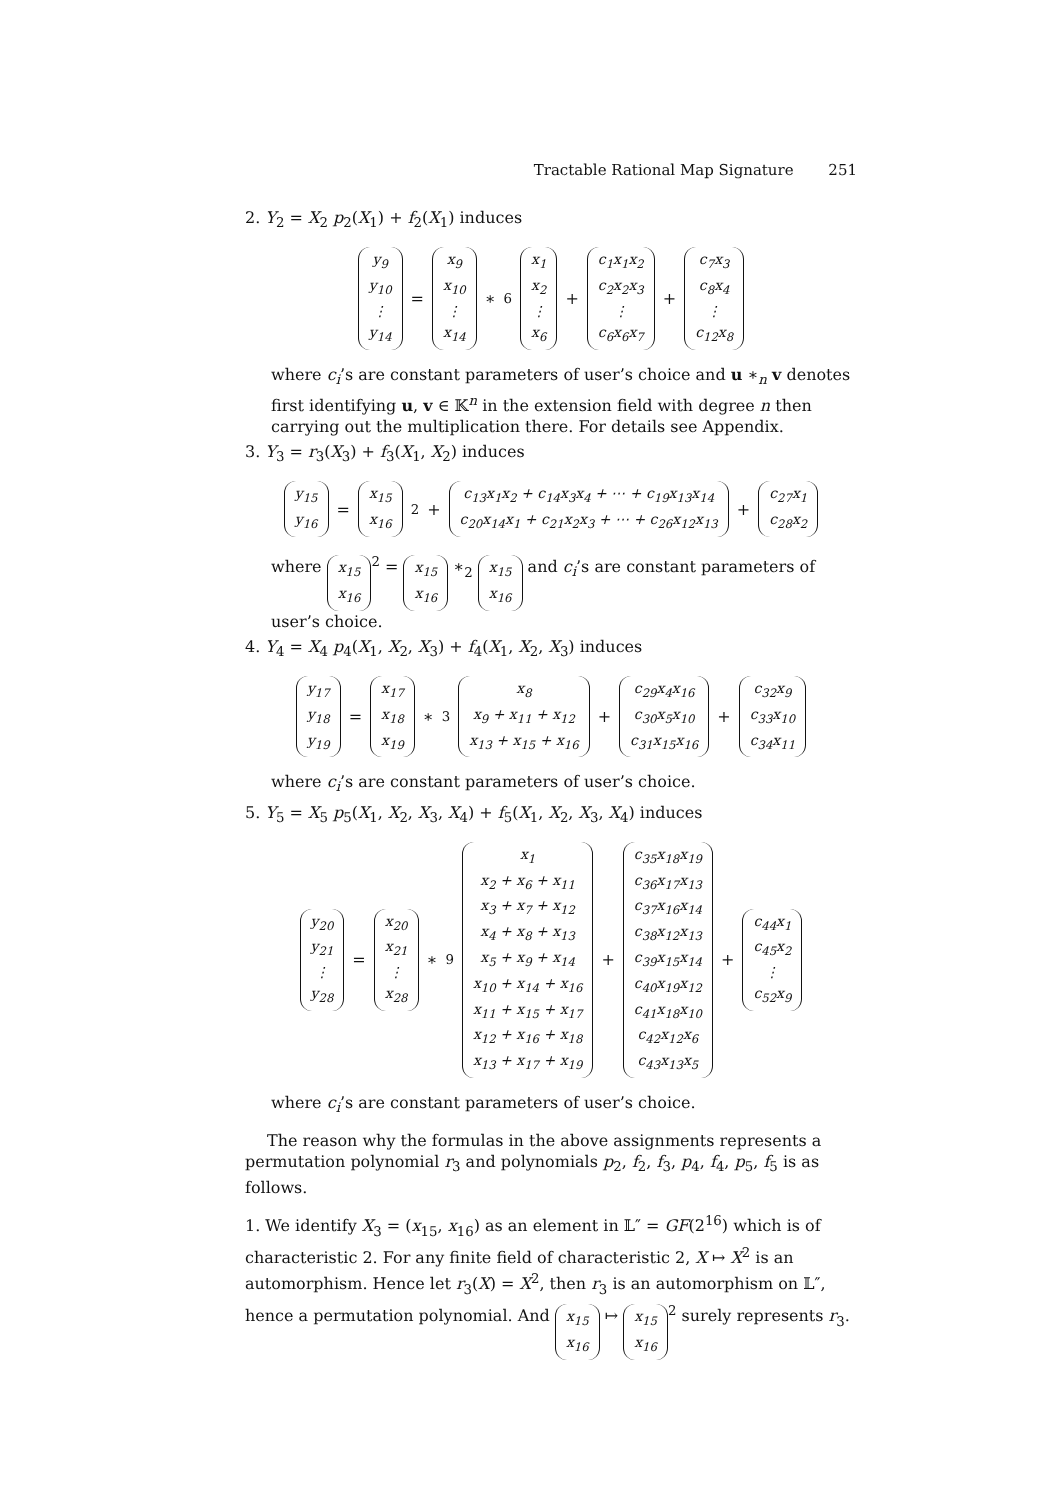Tractable Rational Map Signature 251
2. Y<sub>2</sub> = X<sub>2</sub> p<sub>2</sub>(X<sub>1</sub>) + f<sub>2</sub>(X<sub>1</sub>) induces
y<sub>9</sub> y<sub>10</sub> ⋮ y<sub>14</sub> = x<sub>9</sub> x<sub>10</sub> ⋮ x<sub>14</sub> ∗<sub>6</sub> x<sub>1</sub> x<sub>2</sub> ⋮ x<sub>6</sub> + c<sub>1</sub>x<sub>1</sub>x<sub>2</sub> c<sub>2</sub>x<sub>2</sub>x<sub>3</sub> ⋮ c<sub>6</sub>x<sub>6</sub>x<sub>7</sub> + c<sub>7</sub>x<sub>3</sub> c<sub>8</sub>x<sub>4</sub> ⋮ c<sub>12</sub>x<sub>8</sub>
where c<sub>i</sub>’s are constant parameters of user’s choice and u ∗<sub>n</sub> v denotes first identifying u, v ∈ 𝕂<sup>n</sup> in the extension field with degree n then carrying out the multiplication there. For details see Appendix.
3. Y<sub>3</sub> = r<sub>3</sub>(X<sub>3</sub>) + f<sub>3</sub>(X<sub>1</sub>, X<sub>2</sub>) induces
y<sub>15</sub> y<sub>16</sub> = x<sub>15</sub> x<sub>16</sub><sup>2</sup> + c<sub>13</sub>x<sub>1</sub>x<sub>2</sub> + c<sub>14</sub>x<sub>3</sub>x<sub>4</sub> + ⋯ + c<sub>19</sub>x<sub>13</sub>x<sub>14</sub> c<sub>20</sub>x<sub>14</sub>x<sub>1</sub> + c<sub>21</sub>x<sub>2</sub>x<sub>3</sub> + ⋯ + c<sub>26</sub>x<sub>12</sub>x<sub>13</sub> + c<sub>27</sub>x<sub>1</sub> c<sub>28</sub>x<sub>2</sub>
where x<sub>15</sub> x<sub>16</sub><sup>2</sup> = x<sub>15</sub> x<sub>16</sub> ∗<sub>2</sub> x<sub>15</sub> x<sub>16</sub> and c<sub>i</sub>’s are constant parameters of user’s choice.
4. Y<sub>4</sub> = X<sub>4</sub> p<sub>4</sub>(X<sub>1</sub>, X<sub>2</sub>, X<sub>3</sub>) + f<sub>4</sub>(X<sub>1</sub>, X<sub>2</sub>, X<sub>3</sub>) induces
y<sub>17</sub> y<sub>18</sub> y<sub>19</sub> = x<sub>17</sub> x<sub>18</sub> x<sub>19</sub> ∗<sub>3</sub> x<sub>8</sub> x<sub>9</sub> + x<sub>11</sub> + x<sub>12</sub> x<sub>13</sub> + x<sub>15</sub> + x<sub>16</sub> + c<sub>29</sub>x<sub>4</sub>x<sub>16</sub> c<sub>30</sub>x<sub>5</sub>x<sub>10</sub> c<sub>31</sub>x<sub>15</sub>x<sub>16</sub> + c<sub>32</sub>x<sub>9</sub> c<sub>33</sub>x<sub>10</sub> c<sub>34</sub>x<sub>11</sub>
where c<sub>i</sub>’s are constant parameters of user’s choice.
5. Y<sub>5</sub> = X<sub>5</sub> p<sub>5</sub>(X<sub>1</sub>, X<sub>2</sub>, X<sub>3</sub>, X<sub>4</sub>) + f<sub>5</sub>(X<sub>1</sub>, X<sub>2</sub>, X<sub>3</sub>, X<sub>4</sub>) induces
y<sub>20</sub> y<sub>21</sub> ⋮ y<sub>28</sub> = x<sub>20</sub> x<sub>21</sub> ⋮ x<sub>28</sub> ∗<sub>9</sub> x<sub>1</sub> x<sub>2</sub> + x<sub>6</sub> + x<sub>11</sub> x<sub>3</sub> + x<sub>7</sub> + x<sub>12</sub> x<sub>4</sub> + x<sub>8</sub> + x<sub>13</sub> x<sub>5</sub> + x<sub>9</sub> + x<sub>14</sub> x<sub>10</sub> + x<sub>14</sub> + x<sub>16</sub> x<sub>11</sub> + x<sub>15</sub> + x<sub>17</sub> x<sub>12</sub> + x<sub>16</sub> + x<sub>18</sub> x<sub>13</sub> + x<sub>17</sub> + x<sub>19</sub> + c<sub>35</sub>x<sub>18</sub>x<sub>19</sub> c<sub>36</sub>x<sub>17</sub>x<sub>13</sub> c<sub>37</sub>x<sub>16</sub>x<sub>14</sub> c<sub>38</sub>x<sub>12</sub>x<sub>13</sub> c<sub>39</sub>x<sub>15</sub>x<sub>14</sub> c<sub>40</sub>x<sub>19</sub>x<sub>12</sub> c<sub>41</sub>x<sub>18</sub>x<sub>10</sub> c<sub>42</sub>x<sub>12</sub>x<sub>6</sub> c<sub>43</sub>x<sub>13</sub>x<sub>5</sub> + c<sub>44</sub>x<sub>1</sub> c<sub>45</sub>x<sub>2</sub> ⋮ c<sub>52</sub>x<sub>9</sub>
where c<sub>i</sub>’s are constant parameters of user’s choice.
The reason why the formulas in the above assignments represents a permutation polynomial r<sub>3</sub> and polynomials p<sub>2</sub>, f<sub>2</sub>, f<sub>3</sub>, p<sub>4</sub>, f<sub>4</sub>, p<sub>5</sub>, f<sub>5</sub> is as follows.
1. We identify X<sub>3</sub> = (x<sub>15</sub>, x<sub>16</sub>) as an element in 𝕃″ = GF(2<sup>16</sup>) which is of characteristic 2. For any finite field of characteristic 2, X ↦ X<sup>2</sup> is an automorphism. Hence let r<sub>3</sub>(X) = X<sup>2</sup>, then r<sub>3</sub> is an automorphism on 𝕃″, hence a permutation polynomial. And x<sub>15</sub> x<sub>16</sub> ↦ x<sub>15</sub> x<sub>16</sub><sup>2</sup> surely represents r<sub>3</sub>.